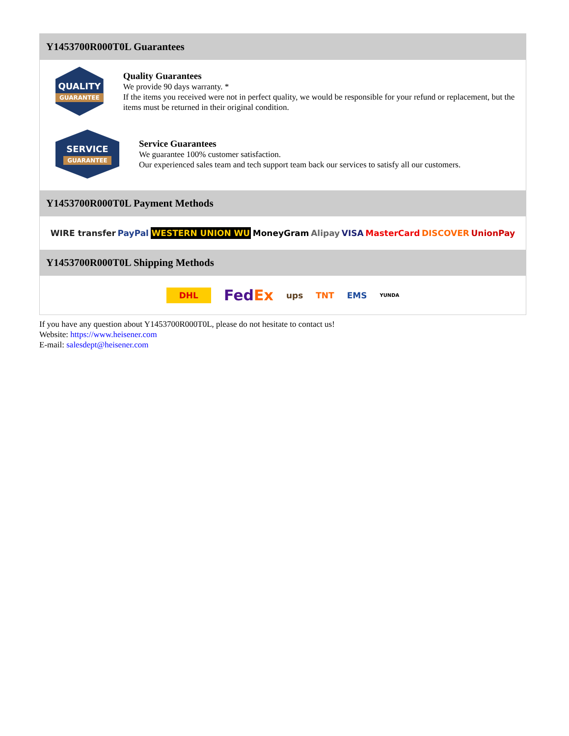Y1453700R000T0L Guarantees
QUALITY
GUARANTEE
Quality Guarantees
We provide 90 days warranty. *
If the items you received were not in perfect quality, we would be responsible for your refund or replacement, but the items must be returned in their original condition.
SERVICE
GUARANTEE
Service Guarantees
We guarantee 100% customer satisfaction.
Our experienced sales team and tech support team back our services to satisfy all our customers.
Y1453700R000T0L Payment Methods
WIRE transfer PayPal WESTERN UNION WU MoneyGram Alipay VISA MasterCard DISCOVER UnionPay
Y1453700R000T0L Shipping Methods
DHL FedEx ups TNT EMS YUNDA
If you have any question about Y1453700R000T0L, please do not hesitate to contact us!
Website: https://www.heisener.com
E-mail: salesdept@heisener.com